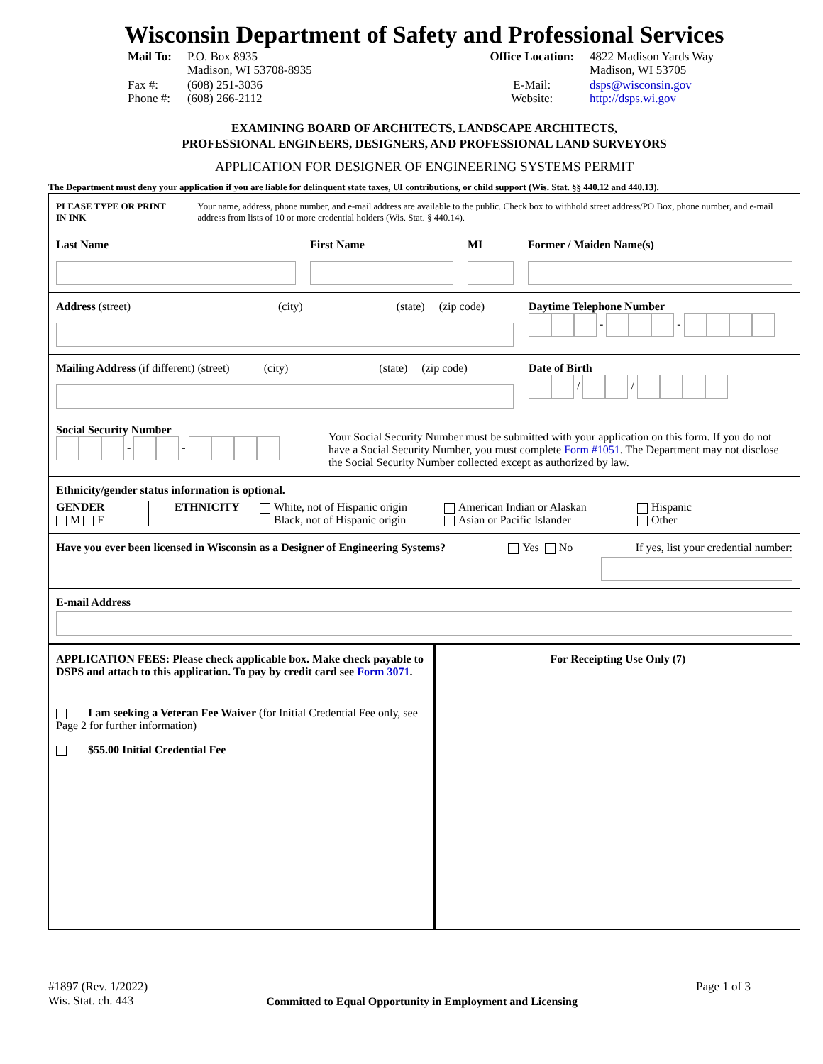Wisconsin Department of Safety and Professional Services
| Mail To: | P.O. Box 8935 Madison, WI 53708-8935 |
| Fax #: Phone #: | (608) 251-3036 (608) 266-2112 |
| Office Location: | 4822 Madison Yards Way Madison, WI 53705 |
| E-Mail: Website: | dsps@wisconsin.gov http://dsps.wi.gov |
EXAMINING BOARD OF ARCHITECTS, LANDSCAPE ARCHITECTS,
PROFESSIONAL ENGINEERS, DESIGNERS, AND PROFESSIONAL LAND SURVEYORS
APPLICATION FOR DESIGNER OF ENGINEERING SYSTEMS PERMIT
The Department must deny your application if you are liable for delinquent state taxes, UI contributions, or child support (Wis. Stat. §§ 440.12 and 440.13).
PLEASE TYPE OR PRINT IN INK Your name, address, phone number, and e-mail address are available to the public. Check box to withhold street address/PO Box, phone number, and e-mail address from lists of 10 or more credential holders (Wis. Stat. § 440.14).
Last Name First Name MI Former / Maiden Name(s)
Address (street) (city) (state) (zip code)
Daytime Telephone Number
- -
Mailing Address (if different) (street) (city) (state) (zip code)
Date of Birth
/ /
Social Security Number
- -
Your Social Security Number must be submitted with your application on this form. If you do not have a Social Security Number, you must complete Form #1051. The Department may not disclose the Social Security Number collected except as authorized by law.
Ethnicity/gender status information is optional.
GENDER
M F
ETHNICITY White, not of Hispanic origin
Black, not of Hispanic origin
American Indian or Alaskan
Asian or Pacific Islander
Hispanic
Other
Have you ever been licensed in Wisconsin as a Designer of Engineering Systems? Yes No If yes, list your credential number:
E-mail Address
APPLICATION FEES: Please check applicable box. Make check payable to DSPS and attach to this application. To pay by credit card see Form 3071.
I am seeking a Veteran Fee Waiver (for Initial Credential Fee only, see Page 2 for further information)
$55.00 Initial Credential Fee
For Receipting Use Only (7)
#1897 (Rev. 1/2022)
Wis. Stat. ch. 443
Committed to Equal Opportunity in Employment and Licensing
Page 1 of 3